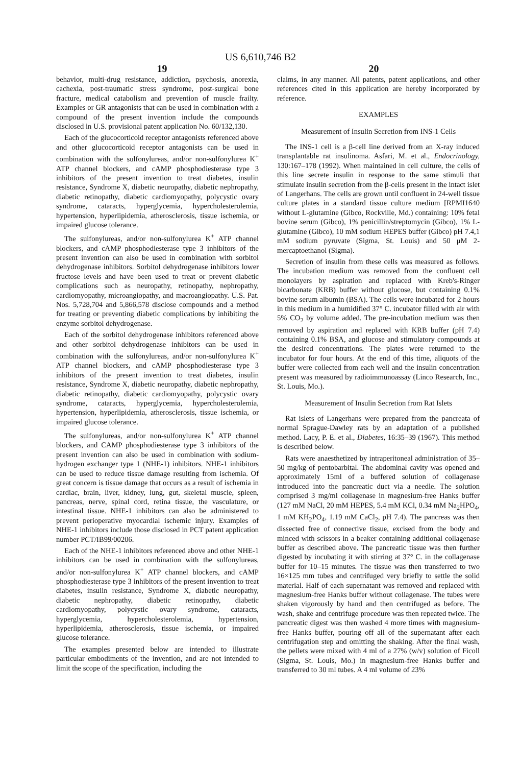US 6,610,746 B2
19 20
behavior, multi-drug resistance, addiction, psychosis, anorexia, cachexia, post-traumatic stress syndrome, post-surgical bone fracture, medical catabolism and prevention of muscle frailty. Examples or GR antagonists that can be used in combination with a compound of the present invention include the compounds disclosed in U.S. provisional patent application No. 60/132,130.
Each of the glucocorticoid receptor antagonists referenced above and other glucocorticoid receptor antagonists can be used in combination with the sulfonylureas, and/or non-sulfonylurea K<sup>+</sup> ATP channel blockers, and cAMP phosphodiesterase type 3 inhibitors of the present invention to treat diabetes, insulin resistance, Syndrome X, diabetic neuropathy, diabetic nephropathy, diabetic retinopathy, diabetic cardiomyopathy, polycystic ovary syndrome, cataracts, hyperglycemia, hypercholesterolemia, hypertension, hyperlipidemia, atherosclerosis, tissue ischemia, or impaired glucose tolerance.
The sulfonylureas, and/or non-sulfonylurea K<sup>+</sup> ATP channel blockers, and cAMP phosphodiesterase type 3 inhibitors of the present invention can also be used in combination with sorbitol dehydrogenase inhibitors. Sorbitol dehydrogenase inhibitors lower fructose levels and have been used to treat or prevent diabetic complications such as neuropathy, retinopathy, nephropathy, cardiomyopathy, microangiopathy, and macroangiopathy. U.S. Pat. Nos. 5,728,704 and 5,866,578 disclose compounds and a method for treating or preventing diabetic complications by inhibiting the enzyme sorbitol dehydrogenase.
Each of the sorbitol dehydrogenase inhibitors referenced above and other sorbitol dehydrogenase inhibitors can be used in combination with the sulfonylureas, and/or non-sulfonylurea K<sup>+</sup> ATP channel blockers, and cAMP phosphodiesterase type 3 inhibitors of the present invention to treat diabetes, insulin resistance, Syndrome X, diabetic neuropathy, diabetic nephropathy, diabetic retinopathy, diabetic cardiomyopathy, polycystic ovary syndrome, cataracts, hyperglycemia, hypercholesterolemia, hypertension, hyperlipidemia, atherosclerosis, tissue ischemia, or impaired glucose tolerance.
The sulfonylureas, and/or non-sulfonylurea K<sup>+</sup> ATP channel blockers, and CAMP phosphodiesterase type 3 inhibitors of the present invention can also be used in combination with sodium-hydrogen exchanger type 1 (NHE-1) inhibitors. NHE-1 inhibitors can be used to reduce tissue damage resulting from ischemia. Of great concern is tissue damage that occurs as a result of ischemia in cardiac, brain, liver, kidney, lung, gut, skeletal muscle, spleen, pancreas, nerve, spinal cord, retina tissue, the vasculature, or intestinal tissue. NHE-1 inhibitors can also be administered to prevent perioperative myocardial ischemic injury. Examples of NHE-1 inhibitors include those disclosed in PCT patent application number PCT/IB99/00206.
Each of the NHE-1 inhibitors referenced above and other NHE-1 inhibitors can be used in combination with the sulfonylureas, and/or non-sulfonylurea K<sup>+</sup> ATP channel blockers, and cAMP phosphodiesterase type 3 inhibitors of the present invention to treat diabetes, insulin resistance, Syndrome X, diabetic neuropathy, diabetic nephropathy, diabetic retinopathy, diabetic cardiomyopathy, polycystic ovary syndrome, cataracts, hyperglycemia, hypercholesterolemia, hypertension, hyperlipidemia, atherosclerosis, tissue ischemia, or impaired glucose tolerance.
The examples presented below are intended to illustrate particular embodiments of the invention, and are not intended to limit the scope of the specification, including the
claims, in any manner. All patents, patent applications, and other references cited in this application are hereby incorporated by reference.
EXAMPLES
Measurement of Insulin Secretion from INS-1 Cells
The INS-1 cell is a β-cell line derived from an X-ray induced transplantable rat insulinoma. Asfari, M. et al., Endocrinology, 130:167–178 (1992). When maintained in cell culture, the cells of this line secrete insulin in response to the same stimuli that stimulate insulin secretion from the β-cells present in the intact islet of Langerhans. The cells are grown until confluent in 24-well tissue culture plates in a standard tissue culture medium [RPMI1640 without L-glutamine (Gibco, Rockville, Md.) containing: 10% fetal bovine serum (Gibco), 1% penicillin/streptomycin (Gibco), 1% L-glutamine (Gibco), 10 mM sodium HEPES buffer (Gibco) pH 7.4,1 mM sodium pyruvate (Sigma, St. Louis) and 50 μM 2-mercaptoethanol (Sigma).
Secretion of insulin from these cells was measured as follows. The incubation medium was removed from the confluent cell monolayers by aspiration and replaced with Kreb's-Ringer bicarbonate (KRB) buffer without glucose, but containing 0.1% bovine serum albumin (BSA). The cells were incubated for 2 hours in this medium in a humidified 37° C. incubator filled with air with 5% CO<sub>2</sub> by volume added. The pre-incubation medium was then removed by aspiration and replaced with KRB buffer (pH 7.4) containing 0.1% BSA, and glucose and stimulatory compounds at the desired concentrations. The plates were returned to the incubator for four hours. At the end of this time, aliquots of the buffer were collected from each well and the insulin concentration present was measured by radioimmunoassay (Linco Research, Inc., St. Louis, Mo.).
Measurement of Insulin Secretion from Rat Islets
Rat islets of Langerhans were prepared from the pancreata of normal Sprague-Dawley rats by an adaptation of a published method. Lacy, P. E. et al., Diabetes, 16:35–39 (1967). This method is described below.
Rats were anaesthetized by intraperitoneal administration of 35–50 mg/kg of pentobarbital. The abdominal cavity was opened and approximately 15ml of a buffered solution of collagenase introduced into the pancreatic duct via a needle. The solution comprised 3 mg/ml collagenase in magnesium-free Hanks buffer (127 mM NaCl, 20 mM HEPES, 5.4 mM KCl, 0.34 mM Na<sub>2</sub>HPO<sub>4</sub>, 1 mM KH<sub>2</sub>PO<sub>4</sub>, 1.19 mM CaCl<sub>2</sub>, pH 7.4). The pancreas was then dissected free of connective tissue, excised from the body and minced with scissors in a beaker containing additional collagenase buffer as described above. The pancreatic tissue was then further digested by incubating it with stirring at 37° C. in the collagenase buffer for 10–15 minutes. The tissue was then transferred to two 16×125 mm tubes and centrifuged very briefly to settle the solid material. Half of each supernatant was removed and replaced with magnesium-free Hanks buffer without collagenase. The tubes were shaken vigorously by hand and then centrifuged as before. The wash, shake and centrifuge procedure was then repeated twice. The pancreatic digest was then washed 4 more times with magnesium-free Hanks buffer, pouring off all of the supernatant after each centrifugation step and omitting the shaking. After the final wash, the pellets were mixed with 4 ml of a 27% (w/v) solution of Ficoll (Sigma, St. Louis, Mo.) in magnesium-free Hanks buffer and transferred to 30 ml tubes. A 4 ml volume of 23%